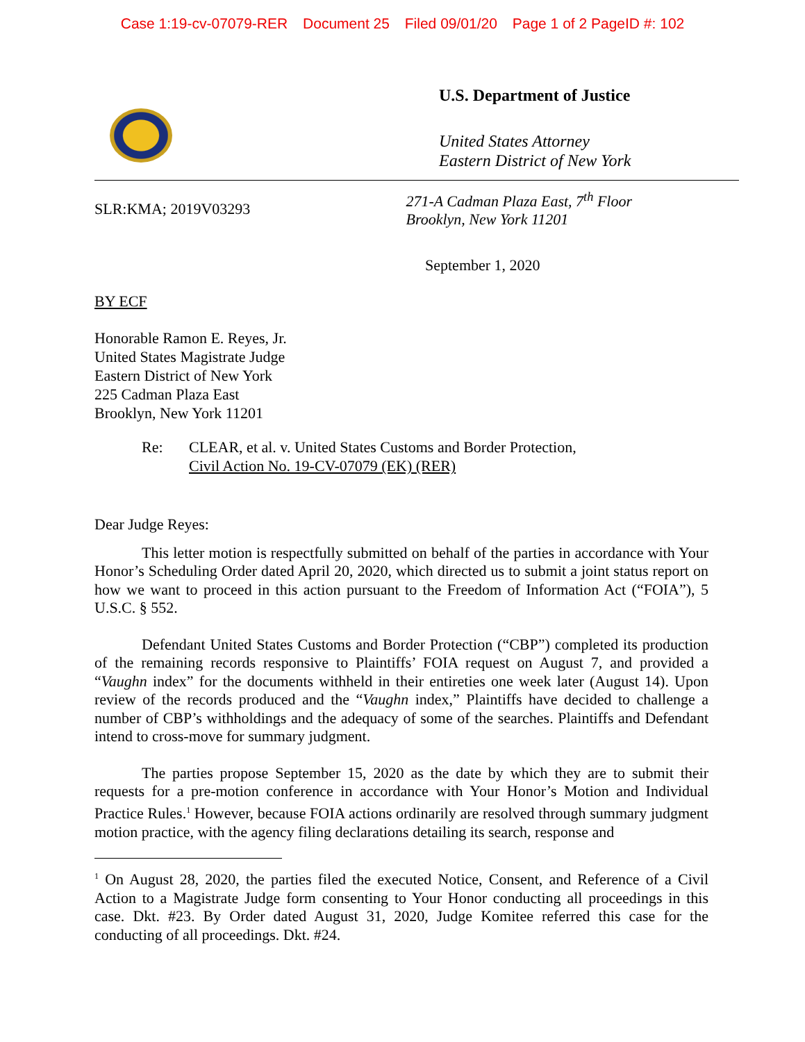Case 1:19-cv-07079-RER Document 25 Filed 09/01/20 Page 1 of 2 PageID #: 102
U.S. Department of Justice
United States Attorney
Eastern District of New York
SLR:KMA; 2019V03293
271-A Cadman Plaza East, 7<sup>th</sup> Floor
Brooklyn, New York 11201
September 1, 2020
BY ECF
Honorable Ramon E. Reyes, Jr.
United States Magistrate Judge
Eastern District of New York
225 Cadman Plaza East
Brooklyn, New York 11201
Re: CLEAR, et al. v. United States Customs and Border Protection,
Civil Action No. 19-CV-07079 (EK) (RER)
Dear Judge Reyes:
This letter motion is respectfully submitted on behalf of the parties in accordance with Your Honor’s Scheduling Order dated April 20, 2020, which directed us to submit a joint status report on how we want to proceed in this action pursuant to the Freedom of Information Act (“FOIA”), 5 U.S.C. § 552.
Defendant United States Customs and Border Protection (“CBP”) completed its production of the remaining records responsive to Plaintiffs’ FOIA request on August 7, and provided a “Vaughn index” for the documents withheld in their entireties one week later (August 14). Upon review of the records produced and the “Vaughn index,” Plaintiffs have decided to challenge a number of CBP’s withholdings and the adequacy of some of the searches. Plaintiffs and Defendant intend to cross-move for summary judgment.
The parties propose September 15, 2020 as the date by which they are to submit their requests for a pre-motion conference in accordance with Your Honor’s Motion and Individual Practice Rules.<sup>1</sup> However, because FOIA actions ordinarily are resolved through summary judgment motion practice, with the agency filing declarations detailing its search, response and
<sup>1</sup> On August 28, 2020, the parties filed the executed Notice, Consent, and Reference of a Civil Action to a Magistrate Judge form consenting to Your Honor conducting all proceedings in this case. Dkt. #23. By Order dated August 31, 2020, Judge Komitee referred this case for the conducting of all proceedings. Dkt. #24.